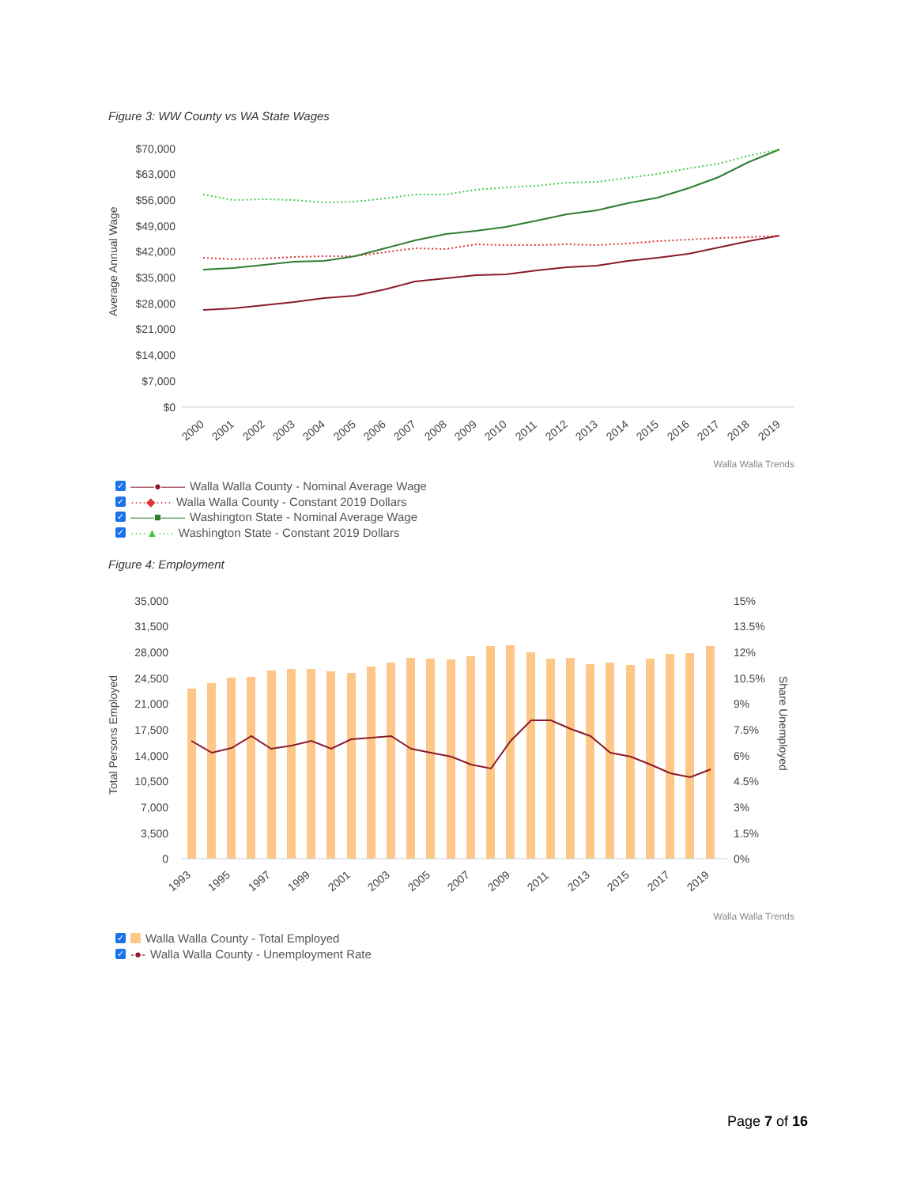Figure 3: WW County vs WA State Wages
Average Annual Wage
$70,000
$63,000
$56,000
$49,000
$42,000
$35,000
$28,000
$21,000
$14,000
$7,000
$0
2000
2001
2002
2003
2004
2005
2006
2007
2008
2009
2010
2011
2012
2013
2014
2015
2016
2017
2018
2019
Walla Walla Trends
✓ ——●—— Walla Walla County - Nominal Average Wage
✓ ····◆···· Walla Walla County - Constant 2019 Dollars
✓ ——■—— Washington State - Nominal Average Wage
✓ ····▲···· Washington State - Constant 2019 Dollars
Figure 4: Employment
Total Persons Employed
Share Unemployed
35,000
31,500
28,000
24,500
21,000
17,500
14,000
10,500
7,000
3,500
0
15%
13.5%
12%
10.5%
9%
7.5%
6%
4.5%
3%
1.5%
0%
1993
1995
1997
1999
2001
2003
2005
2007
2009
2011
2013
2015
2017
2019
Walla Walla Trends
✓ Walla Walla County - Total Employed
✓ -●- Walla Walla County - Unemployment Rate
Page 7 of 16